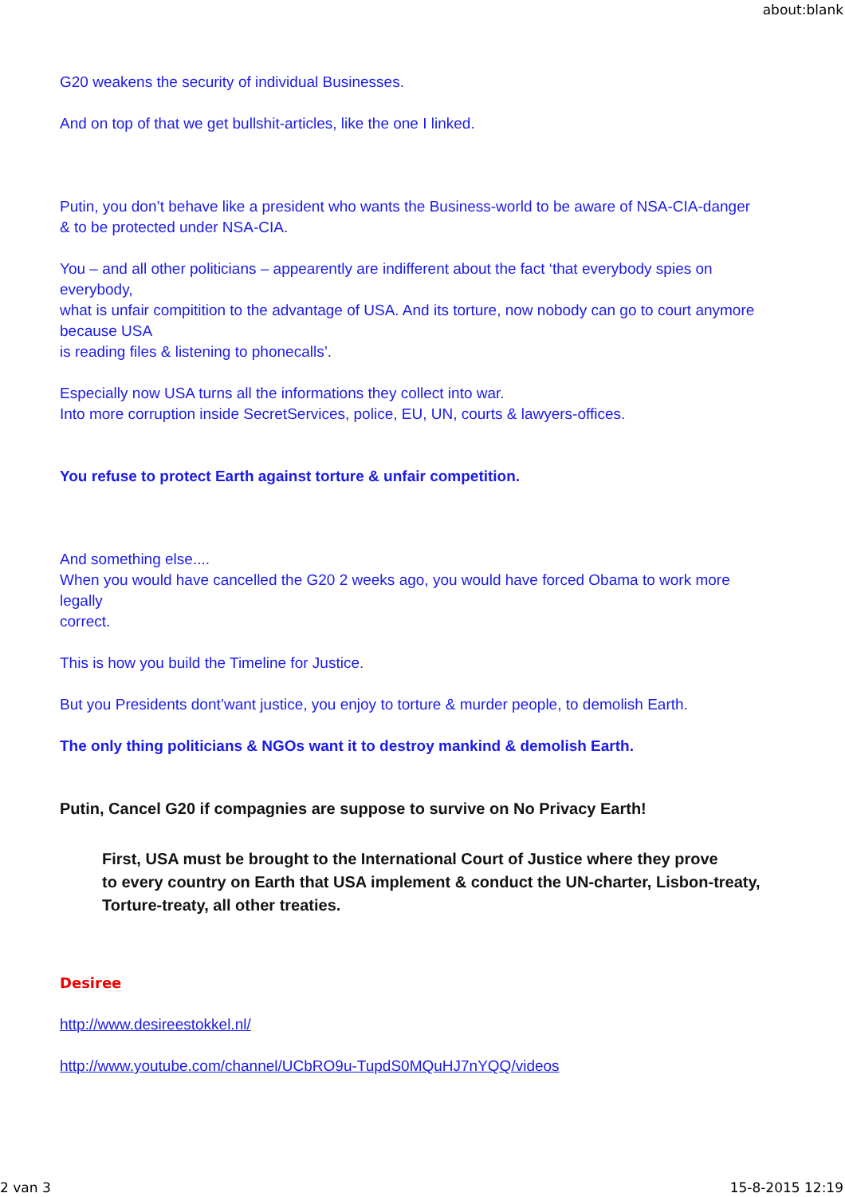about:blank
G20 weakens the security of individual Businesses.
And on top of that we get bullshit-articles, like the one I linked.
Putin, you don’t behave like a president who wants the Business-world to be aware of NSA-CIA-danger
& to be protected under NSA-CIA.
You – and all other politicians – appearently are indifferent about the fact ‘that everybody spies on everybody,
what is unfair compitition to the advantage of USA. And its torture, now nobody can go to court anymore because USA
is reading files & listening to phonecalls’.
Especially now USA turns all the informations they collect into war.
Into more corruption inside SecretServices, police, EU, UN, courts & lawyers-offices.
You refuse to protect Earth against torture & unfair competition.
And something else....
When you would have cancelled the G20 2 weeks ago, you would have forced Obama to work more legally
correct.
This is how you build the Timeline for Justice.
But you Presidents dont’want justice, you enjoy to torture & murder people, to demolish Earth.
The only thing politicians & NGOs want it to destroy mankind & demolish Earth.
Putin, Cancel G20 if compagnies are suppose to survive on No Privacy Earth!
First, USA must be brought to the International Court of Justice where they prove
to every country on Earth that USA implement & conduct the UN-charter, Lisbon-treaty,
Torture-treaty, all other treaties.
Desiree
http://www.desireestokkel.nl/
http://www.youtube.com/channel/UCbRO9u-TupdS0MQuHJ7nYQQ/videos
2 van 3 15-8-2015 12:19